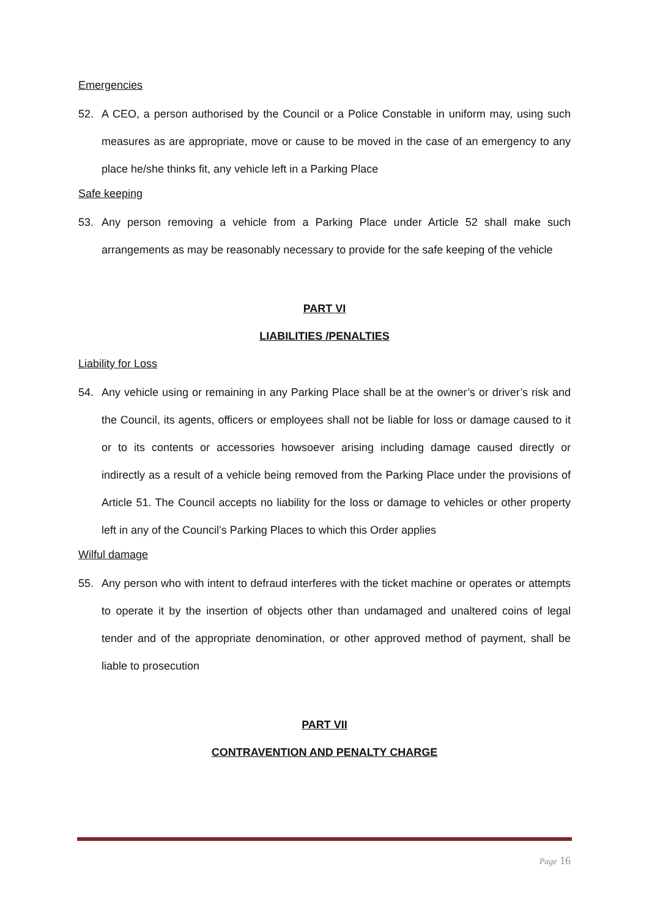Emergencies
52. A CEO, a person authorised by the Council or a Police Constable in uniform may, using such measures as are appropriate, move or cause to be moved in the case of an emergency to any place he/she thinks fit, any vehicle left in a Parking Place
Safe keeping
53. Any person removing a vehicle from a Parking Place under Article 52 shall make such arrangements as may be reasonably necessary to provide for the safe keeping of the vehicle
PART VI
LIABILITIES /PENALTIES
Liability for Loss
54. Any vehicle using or remaining in any Parking Place shall be at the owner’s or driver’s risk and the Council, its agents, officers or employees shall not be liable for loss or damage caused to it or to its contents or accessories howsoever arising including damage caused directly or indirectly as a result of a vehicle being removed from the Parking Place under the provisions of Article 51. The Council accepts no liability for the loss or damage to vehicles or other property left in any of the Council’s Parking Places to which this Order applies
Wilful damage
55. Any person who with intent to defraud interferes with the ticket machine or operates or attempts to operate it by the insertion of objects other than undamaged and unaltered coins of legal tender and of the appropriate denomination, or other approved method of payment, shall be liable to prosecution
PART VII
CONTRAVENTION AND PENALTY CHARGE
Page 16